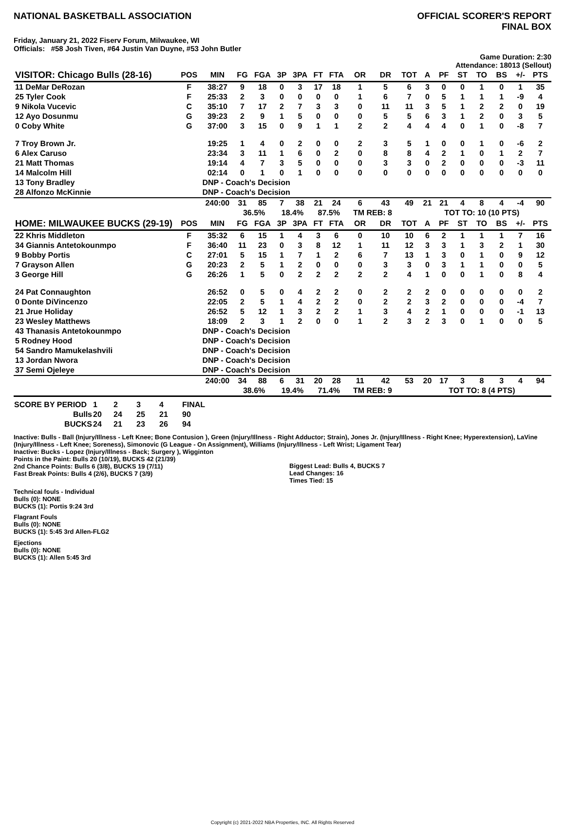NATIONAL BASKETBALL ASSOCIATION
OFFICIAL SCORER'S REPORT
FINAL BOX
Friday, January 21, 2022 Fiserv Forum, Milwaukee, WI
Officials: #58 Josh Tiven, #64 Justin Van Duyne, #53 John Butler
Game Duration: 2:30
Attendance: 18013 (Sellout)
| VISITOR: Chicago Bulls (28-16) | POS | MIN | FG | FGA | 3P | 3PA | FT | FTA | OR | DR | TOT | A | PF | ST | TO | BS | +/- | PTS |
| --- | --- | --- | --- | --- | --- | --- | --- | --- | --- | --- | --- | --- | --- | --- | --- | --- | --- | --- |
| 11 DeMar DeRozan | F | 38:27 | 9 | 18 | 0 | 3 | 17 | 18 | 1 | 5 | 6 | 3 | 0 | 0 | 1 | 0 | 1 | 35 |
| 25 Tyler Cook | F | 25:33 | 2 | 3 | 0 | 0 | 0 | 0 | 1 | 6 | 7 | 0 | 5 | 1 | 1 | 1 | -9 | 4 |
| 9 Nikola Vucevic | C | 35:10 | 7 | 17 | 2 | 7 | 3 | 3 | 0 | 11 | 11 | 3 | 5 | 1 | 2 | 2 | 0 | 19 |
| 12 Ayo Dosunmu | G | 39:23 | 2 | 9 | 1 | 5 | 0 | 0 | 0 | 5 | 5 | 6 | 3 | 1 | 2 | 0 | 3 | 5 |
| 0 Coby White | G | 37:00 | 3 | 15 | 0 | 9 | 1 | 1 | 2 | 2 | 4 | 4 | 4 | 0 | 1 | 0 | -8 | 7 |
| 7 Troy Brown Jr. | | 19:25 | 1 | 4 | 0 | 2 | 0 | 0 | 2 | 3 | 5 | 1 | 0 | 0 | 1 | 0 | -6 | 2 |
| 6 Alex Caruso | | 23:34 | 3 | 11 | 1 | 6 | 0 | 2 | 0 | 8 | 8 | 4 | 2 | 1 | 0 | 1 | 2 | 7 |
| 21 Matt Thomas | | 19:14 | 4 | 7 | 3 | 5 | 0 | 0 | 0 | 3 | 3 | 0 | 2 | 0 | 0 | 0 | -3 | 11 |
| 14 Malcolm Hill | | 02:14 | 0 | 1 | 0 | 1 | 0 | 0 | 0 | 0 | 0 | 0 | 0 | 0 | 0 | 0 | 0 | 0 |
| 13 Tony Bradley | | DNP - Coach's Decision | | | | | | | | | | | | | | | | |
| 28 Alfonzo McKinnie | | DNP - Coach's Decision | | | | | | | | | | | | | | | | |
| | | 240:00 | 31 | 85 | 7 | 38 | 21 | 24 | 6 | 43 | 49 | 21 | 21 | 4 | 8 | 4 | -4 | 90 |
| | | | 36.5% | | 18.4% | | 87.5% | | TM REB: 8 | | | | TOT TO: 10 (10 PTS) | | | | | |
| HOME: MILWAUKEE BUCKS (29-19) | POS | MIN | FG | FGA | 3P | 3PA | FT | FTA | OR | DR | TOT | A | PF | ST | TO | BS | +/- | PTS |
| 22 Khris Middleton | F | 35:32 | 6 | 15 | 1 | 4 | 3 | 6 | 0 | 10 | 10 | 6 | 2 | 1 | 1 | 1 | 7 | 16 |
| 34 Giannis Antetokounmpo | F | 36:40 | 11 | 23 | 0 | 3 | 8 | 12 | 1 | 11 | 12 | 3 | 3 | 1 | 3 | 2 | 1 | 30 |
| 9 Bobby Portis | C | 27:01 | 5 | 15 | 1 | 7 | 1 | 2 | 6 | 7 | 13 | 1 | 3 | 0 | 1 | 0 | 9 | 12 |
| 7 Grayson Allen | G | 20:23 | 2 | 5 | 1 | 2 | 0 | 0 | 0 | 3 | 3 | 0 | 3 | 1 | 1 | 0 | 0 | 5 |
| 3 George Hill | G | 26:26 | 1 | 5 | 0 | 2 | 2 | 2 | 2 | 2 | 4 | 1 | 0 | 0 | 1 | 0 | 8 | 4 |
| 24 Pat Connaughton | | 26:52 | 0 | 5 | 0 | 4 | 2 | 2 | 0 | 2 | 2 | 2 | 0 | 0 | 0 | 0 | 0 | 2 |
| 0 Donte DiVincenzo | | 22:05 | 2 | 5 | 1 | 4 | 2 | 2 | 0 | 2 | 2 | 3 | 2 | 0 | 0 | 0 | -4 | 7 |
| 21 Jrue Holiday | | 26:52 | 5 | 12 | 1 | 3 | 2 | 2 | 1 | 3 | 4 | 2 | 1 | 0 | 0 | 0 | -1 | 13 |
| 23 Wesley Matthews | | 18:09 | 2 | 3 | 1 | 2 | 0 | 0 | 1 | 2 | 3 | 2 | 3 | 0 | 1 | 0 | 0 | 5 |
| 43 Thanasis Antetokounmpo | | DNP - Coach's Decision | | | | | | | | | | | | | | | | |
| 5 Rodney Hood | | DNP - Coach's Decision | | | | | | | | | | | | | | | | |
| 54 Sandro Mamukelashvili | | DNP - Coach's Decision | | | | | | | | | | | | | | | | |
| 13 Jordan Nwora | | DNP - Coach's Decision | | | | | | | | | | | | | | | | |
| 37 Semi Ojeleye | | DNP - Coach's Decision | | | | | | | | | | | | | | | | |
| | | 240:00 | 34 | 88 | 6 | 31 | 20 | 28 | 11 | 42 | 53 | 20 | 17 | 3 | 8 | 3 | 4 | 94 |
| | | | 38.6% | | 19.4% | | 71.4% | | TM REB: 9 | | | | TOT TO: 8 (4 PTS) | | | | | |
| SCORE BY PERIOD | 1 | 2 | 3 | 4 | FINAL |
| Bulls | 20 | 24 | 25 | 21 | 90 |
| BUCKS | 24 | 21 | 23 | 26 | 94 |
Inactive: Bulls - Ball (Injury/Illness - Left Knee; Bone Contusion ), Green (Injury/Illness - Right Adductor; Strain), Jones Jr. (Injury/Illness - Right Knee; Hyperextension), LaVine (Injury/Illness - Left Knee; Soreness), Simonovic (G League - On Assignment), Williams (Injury/Illness - Left Wrist; Ligament Tear)
Inactive: Bucks - Lopez (Injury/Illness - Back; Surgery ), Wigginton
Points in the Paint: Bulls 20 (10/19), BUCKS 42 (21/39)
2nd Chance Points: Bulls 6 (3/8), BUCKS 19 (7/11)
Fast Break Points: Bulls 4 (2/6), BUCKS 7 (3/9)
Biggest Lead: Bulls 4, BUCKS 7
Lead Changes: 16
Times Tied: 15
Technical fouls - Individual
Bulls (0): NONE
BUCKS (1): Portis 9:24 3rd
Flagrant Fouls
Bulls (0): NONE
BUCKS (1): 5:45 3rd Allen-FLG2
Ejections
Bulls (0): NONE
BUCKS (1): Allen 5:45 3rd
Copyright (c) 2021-2022 NBA Properties, INC. All Rights Reserved